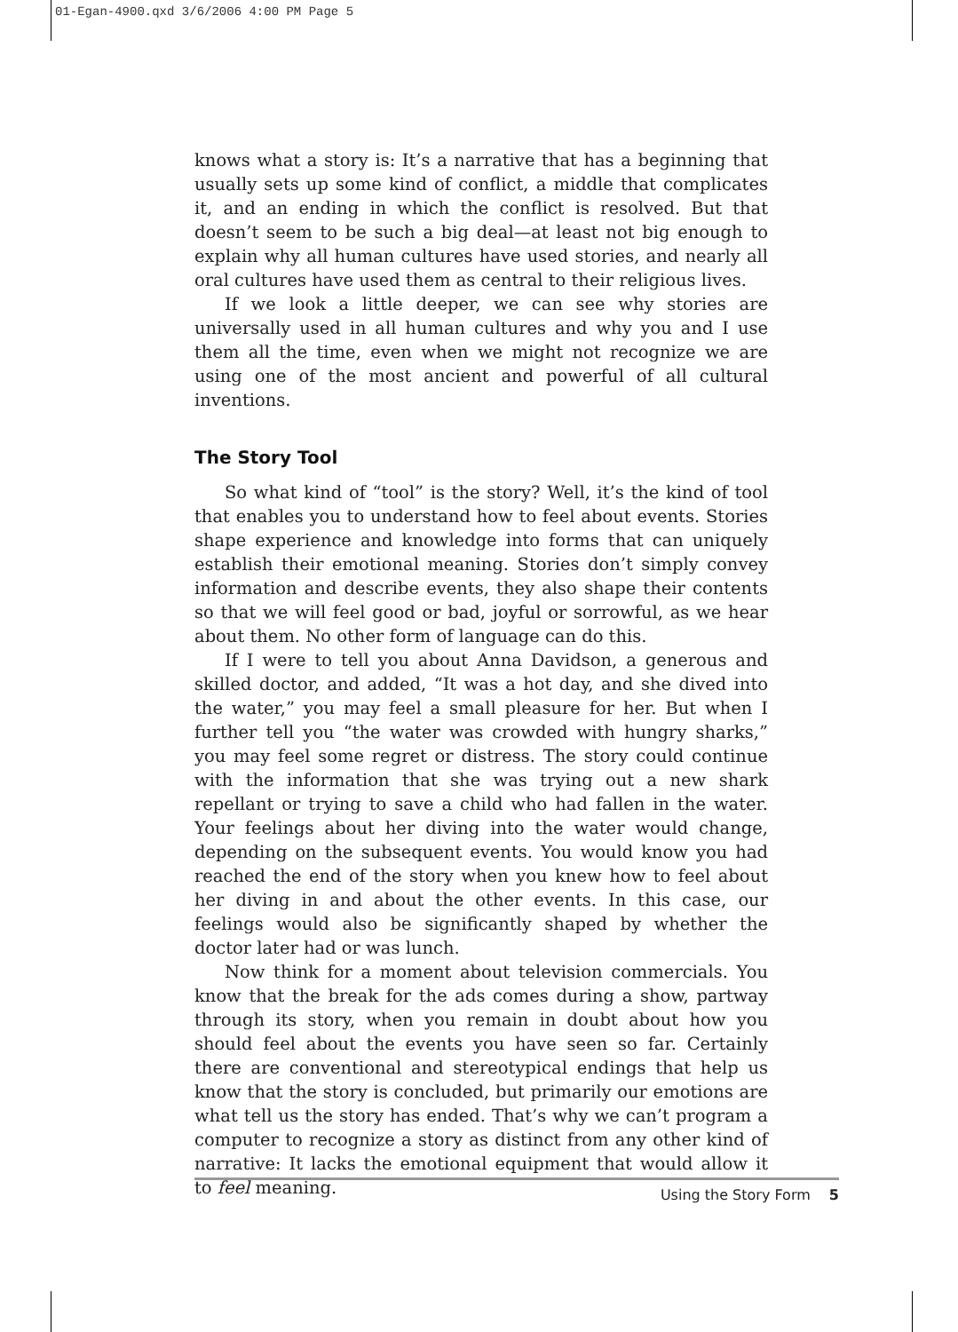01-Egan-4900.qxd 3/6/2006 4:00 PM Page 5
knows what a story is: It’s a narrative that has a beginning that usually sets up some kind of conflict, a middle that complicates it, and an ending in which the conflict is resolved. But that doesn’t seem to be such a big deal—at least not big enough to explain why all human cultures have used stories, and nearly all oral cultures have used them as central to their religious lives.
If we look a little deeper, we can see why stories are universally used in all human cultures and why you and I use them all the time, even when we might not recognize we are using one of the most ancient and powerful of all cultural inventions.
The Story Tool
So what kind of “tool” is the story? Well, it’s the kind of tool that enables you to understand how to feel about events. Stories shape experience and knowledge into forms that can uniquely establish their emotional meaning. Stories don’t simply convey information and describe events, they also shape their contents so that we will feel good or bad, joyful or sorrowful, as we hear about them. No other form of language can do this.
If I were to tell you about Anna Davidson, a generous and skilled doctor, and added, “It was a hot day, and she dived into the water,” you may feel a small pleasure for her. But when I further tell you “the water was crowded with hungry sharks,” you may feel some regret or distress. The story could continue with the information that she was trying out a new shark repellant or trying to save a child who had fallen in the water. Your feelings about her diving into the water would change, depending on the subsequent events. You would know you had reached the end of the story when you knew how to feel about her diving in and about the other events. In this case, our feelings would also be significantly shaped by whether the doctor later had or was lunch.
Now think for a moment about television commercials. You know that the break for the ads comes during a show, partway through its story, when you remain in doubt about how you should feel about the events you have seen so far. Certainly there are conventional and stereotypical endings that help us know that the story is concluded, but primarily our emotions are what tell us the story has ended. That’s why we can’t program a computer to recognize a story as distinct from any other kind of narrative: It lacks the emotional equipment that would allow it to feel meaning.
Using the Story Form 5